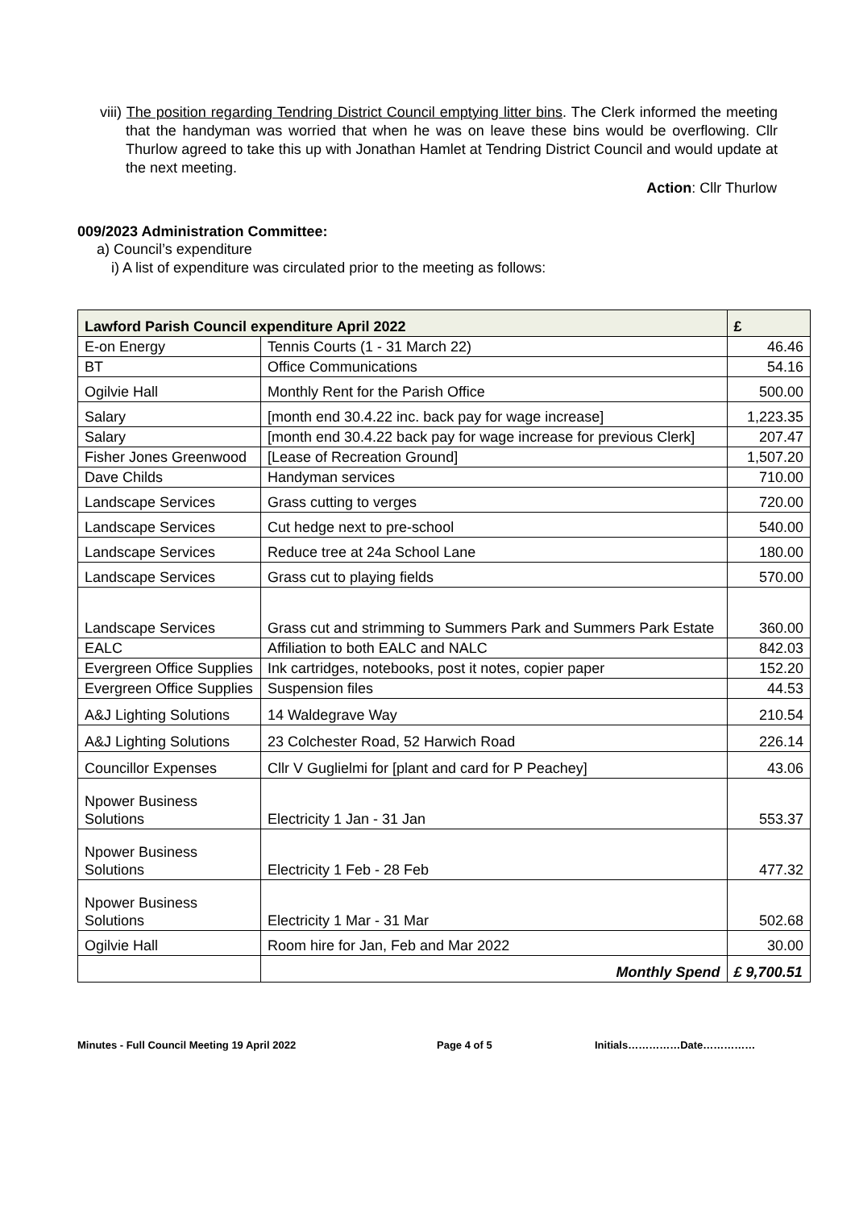viii) The position regarding Tendring District Council emptying litter bins. The Clerk informed the meeting that the handyman was worried that when he was on leave these bins would be overflowing. Cllr Thurlow agreed to take this up with Jonathan Hamlet at Tendring District Council and would update at the next meeting.
Action: Cllr Thurlow
009/2023 Administration Committee:
a) Council’s expenditure
i) A list of expenditure was circulated prior to the meeting as follows:
| Lawford Parish Council expenditure April 2022 | | £ |
| --- | --- | --- |
| E-on Energy | Tennis Courts (1 - 31 March 22) | 46.46 |
| BT | Office Communications | 54.16 |
| Ogilvie Hall | Monthly Rent for the Parish Office | 500.00 |
| Salary | [month end 30.4.22 inc. back pay for wage increase] | 1,223.35 |
| Salary | [month end 30.4.22 back pay for wage increase for previous Clerk] | 207.47 |
| Fisher Jones Greenwood | [Lease of Recreation Ground] | 1,507.20 |
| Dave Childs | Handyman services | 710.00 |
| Landscape Services | Grass cutting to verges | 720.00 |
| Landscape Services | Cut hedge next to pre-school | 540.00 |
| Landscape Services | Reduce tree at 24a School Lane | 180.00 |
| Landscape Services | Grass cut to playing fields | 570.00 |
| Landscape Services | Grass cut and strimming to Summers Park and Summers Park Estate | 360.00 |
| EALC | Affiliation to both EALC and NALC | 842.03 |
| Evergreen Office Supplies | Ink cartridges, notebooks, post it notes, copier paper | 152.20 |
| Evergreen Office Supplies | Suspension files | 44.53 |
| A&J Lighting Solutions | 14 Waldegrave Way | 210.54 |
| A&J Lighting Solutions | 23 Colchester Road, 52 Harwich Road | 226.14 |
| Councillor Expenses | Cllr V Guglielmi for [plant and card for P Peachey] | 43.06 |
| Npower Business Solutions | Electricity 1 Jan - 31 Jan | 553.37 |
| Npower Business Solutions | Electricity 1 Feb - 28 Feb | 477.32 |
| Npower Business Solutions | Electricity 1 Mar - 31 Mar | 502.68 |
| Ogilvie Hall | Room hire for Jan, Feb and Mar 2022 | 30.00 |
| | Monthly Spend | £ 9,700.51 |
Minutes - Full Council Meeting 19 April 2022 Page 4 of 5 Initials……………Date……………